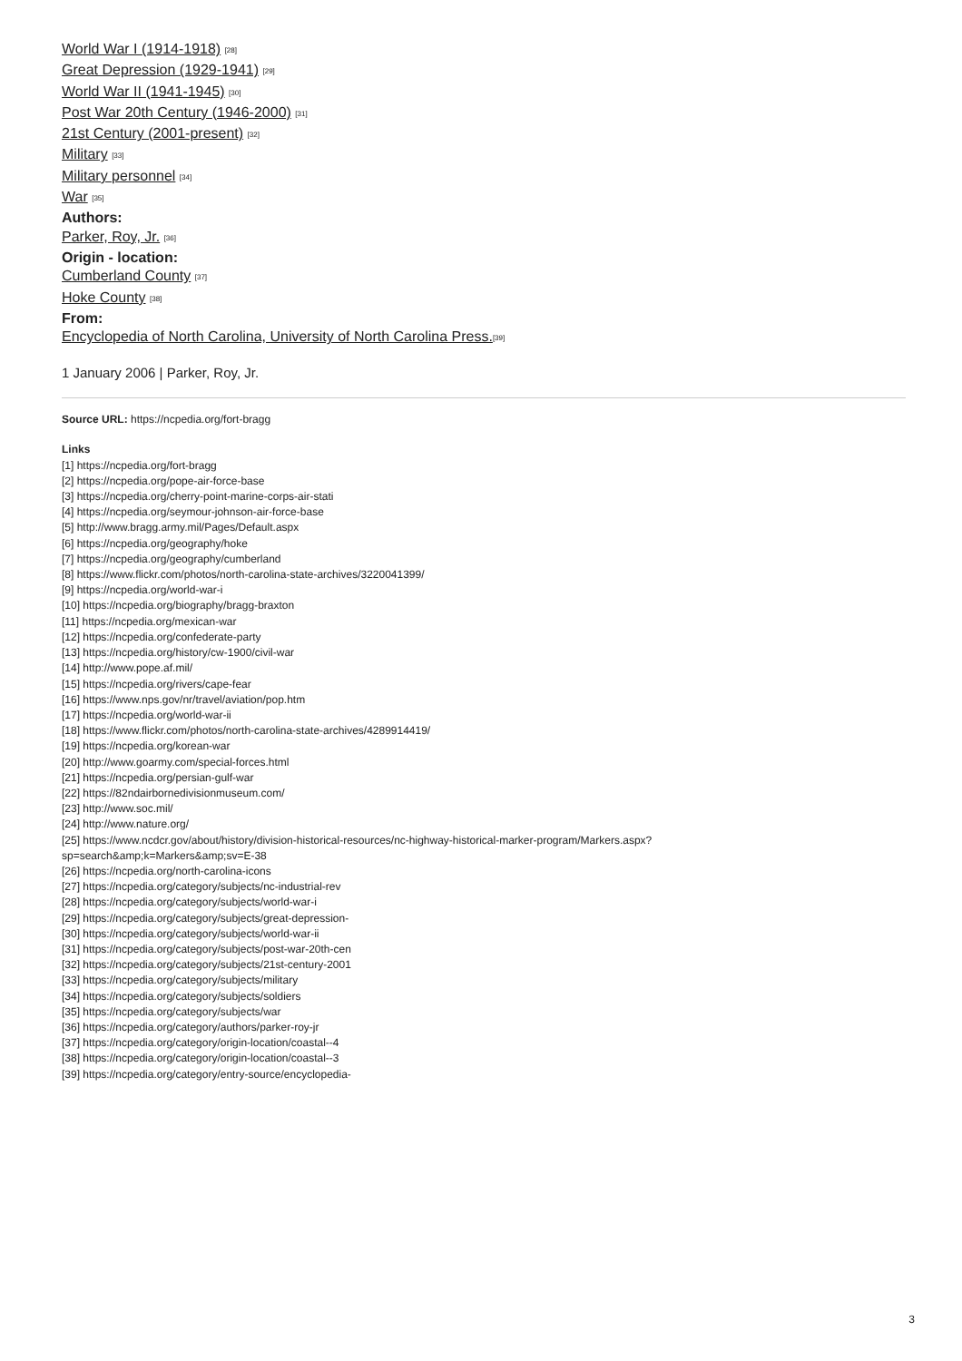World War I (1914-1918) <sup>[28]</sup>
Great Depression (1929-1941) <sup>[29]</sup>
World War II (1941-1945) <sup>[30]</sup>
Post War 20th Century (1946-2000) <sup>[31]</sup>
21st Century (2001-present) <sup>[32]</sup>
Military <sup>[33]</sup>
Military personnel <sup>[34]</sup>
War <sup>[35]</sup>
Authors:
Parker, Roy, Jr. <sup>[36]</sup>
Origin - location:
Cumberland County <sup>[37]</sup>
Hoke County <sup>[38]</sup>
From:
Encyclopedia of North Carolina, University of North Carolina Press.<sup>[39]</sup>
1 January 2006 | Parker, Roy, Jr.
Source URL: https://ncpedia.org/fort-bragg
Links
[1] https://ncpedia.org/fort-bragg
[2] https://ncpedia.org/pope-air-force-base
[3] https://ncpedia.org/cherry-point-marine-corps-air-stati
[4] https://ncpedia.org/seymour-johnson-air-force-base
[5] http://www.bragg.army.mil/Pages/Default.aspx
[6] https://ncpedia.org/geography/hoke
[7] https://ncpedia.org/geography/cumberland
[8] https://www.flickr.com/photos/north-carolina-state-archives/3220041399/
[9] https://ncpedia.org/world-war-i
[10] https://ncpedia.org/biography/bragg-braxton
[11] https://ncpedia.org/mexican-war
[12] https://ncpedia.org/confederate-party
[13] https://ncpedia.org/history/cw-1900/civil-war
[14] http://www.pope.af.mil/
[15] https://ncpedia.org/rivers/cape-fear
[16] https://www.nps.gov/nr/travel/aviation/pop.htm
[17] https://ncpedia.org/world-war-ii
[18] https://www.flickr.com/photos/north-carolina-state-archives/4289914419/
[19] https://ncpedia.org/korean-war
[20] http://www.goarmy.com/special-forces.html
[21] https://ncpedia.org/persian-gulf-war
[22] https://82ndairbornedivisionmuseum.com/
[23] http://www.soc.mil/
[24] http://www.nature.org/
[25] https://www.ncdcr.gov/about/history/division-historical-resources/nc-highway-historical-marker-program/Markers.aspx?
sp=search&amp;k=Markers&amp;sv=E-38
[26] https://ncpedia.org/north-carolina-icons
[27] https://ncpedia.org/category/subjects/nc-industrial-rev
[28] https://ncpedia.org/category/subjects/world-war-i
[29] https://ncpedia.org/category/subjects/great-depression-
[30] https://ncpedia.org/category/subjects/world-war-ii
[31] https://ncpedia.org/category/subjects/post-war-20th-cen
[32] https://ncpedia.org/category/subjects/21st-century-2001
[33] https://ncpedia.org/category/subjects/military
[34] https://ncpedia.org/category/subjects/soldiers
[35] https://ncpedia.org/category/subjects/war
[36] https://ncpedia.org/category/authors/parker-roy-jr
[37] https://ncpedia.org/category/origin-location/coastal--4
[38] https://ncpedia.org/category/origin-location/coastal--3
[39] https://ncpedia.org/category/entry-source/encyclopedia-
3